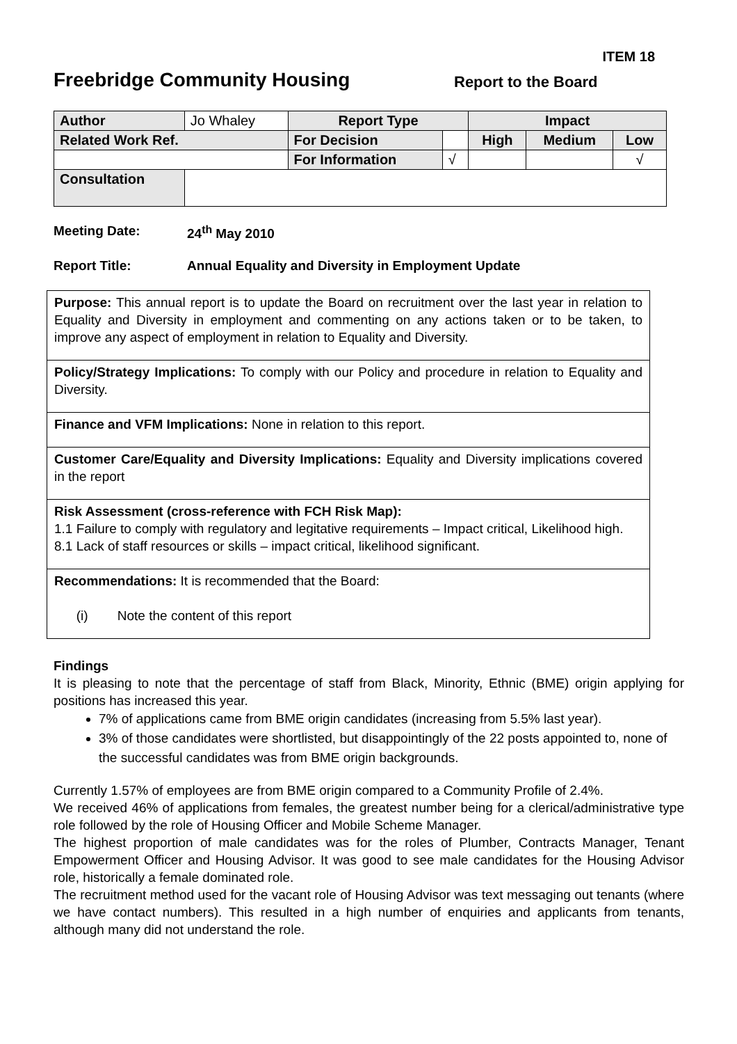ITEM 18
Freebridge Community Housing
Report to the Board
| Author | Jo Whaley | Report Type | | Impact | | |
| Related Work Ref. | | For Decision | | High | Medium | Low |
| | | For Information | √ | | | √ |
| Consultation | | | | | | |
Meeting Date: 24<sup>th</sup> May 2010
Report Title: Annual Equality and Diversity in Employment Update
Purpose: This annual report is to update the Board on recruitment over the last year in relation to Equality and Diversity in employment and commenting on any actions taken or to be taken, to improve any aspect of employment in relation to Equality and Diversity.
Policy/Strategy Implications: To comply with our Policy and procedure in relation to Equality and Diversity.
Finance and VFM Implications: None in relation to this report.
Customer Care/Equality and Diversity Implications: Equality and Diversity implications covered in the report
Risk Assessment (cross-reference with FCH Risk Map):
1.1 Failure to comply with regulatory and legitative requirements – Impact critical, Likelihood high.
8.1 Lack of staff resources or skills – impact critical, likelihood significant.
Recommendations: It is recommended that the Board:
(i) Note the content of this report
Findings
It is pleasing to note that the percentage of staff from Black, Minority, Ethnic (BME) origin applying for positions has increased this year.
7% of applications came from BME origin candidates (increasing from 5.5% last year).
3% of those candidates were shortlisted, but disappointingly of the 22 posts appointed to, none of the successful candidates was from BME origin backgrounds.
Currently 1.57% of employees are from BME origin compared to a Community Profile of 2.4%.
We received 46% of applications from females, the greatest number being for a clerical/administrative type role followed by the role of Housing Officer and Mobile Scheme Manager.
The highest proportion of male candidates was for the roles of Plumber, Contracts Manager, Tenant Empowerment Officer and Housing Advisor. It was good to see male candidates for the Housing Advisor role, historically a female dominated role.
The recruitment method used for the vacant role of Housing Advisor was text messaging out tenants (where we have contact numbers). This resulted in a high number of enquiries and applicants from tenants, although many did not understand the role.